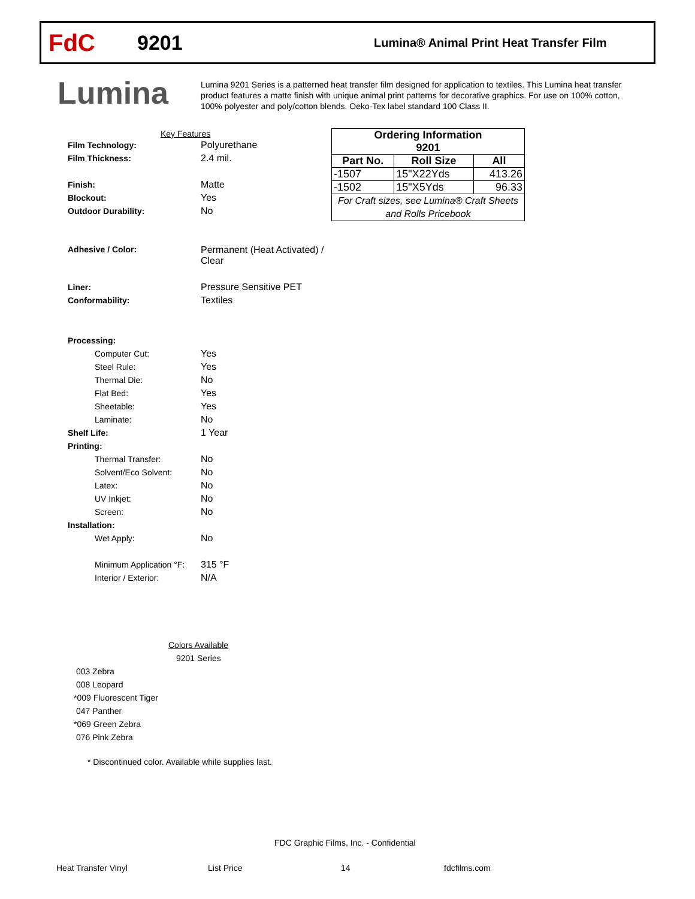FdC
9201
Lumina® Animal Print Heat Transfer Film
Lumina
Lumina 9201 Series is a patterned heat transfer film designed for application to textiles. This Lumina heat transfer product features a matte finish with unique animal print patterns for decorative graphics. For use on 100% cotton, 100% polyester and poly/cotton blends. Oeko-Tex label standard 100 Class II.
Key Features
Film Technology: Polyurethane
Film Thickness: 2.4 mil.
Finish: Matte
Blockout: Yes
Outdoor Durability: No
Adhesive / Color: Permanent (Heat Activated) /
Clear
Liner: Pressure Sensitive PET
Conformability: Textiles
Processing:
Computer Cut: Yes
Steel Rule: Yes
Thermal Die: No
Flat Bed: Yes
Sheetable: Yes
Laminate: No
Shelf Life: 1 Year
Printing:
Thermal Transfer: No
Solvent/Eco Solvent: No
Latex: No
UV Inkjet: No
Screen: No
Installation:
Wet Apply: No
Minimum Application °F: 315 °F
Interior / Exterior: N/A
Colors Available
9201 Series
003 Zebra
008 Leopard
*009 Fluorescent Tiger
047 Panther
*069 Green Zebra
076 Pink Zebra
* Discontinued color. Available while supplies last.
| Ordering Information 9201 | | |
| --- | --- | --- |
| Part No. | Roll Size | All |
| -1507 | 15"X22Yds | 413.26 |
| -1502 | 15"X5Yds | 96.33 |
| For Craft sizes, see Lumina® Craft Sheets and Rolls Pricebook | | |
FDC Graphic Films, Inc. - Confidential
Heat Transfer Vinyl List Price 14 fdcfilms.com